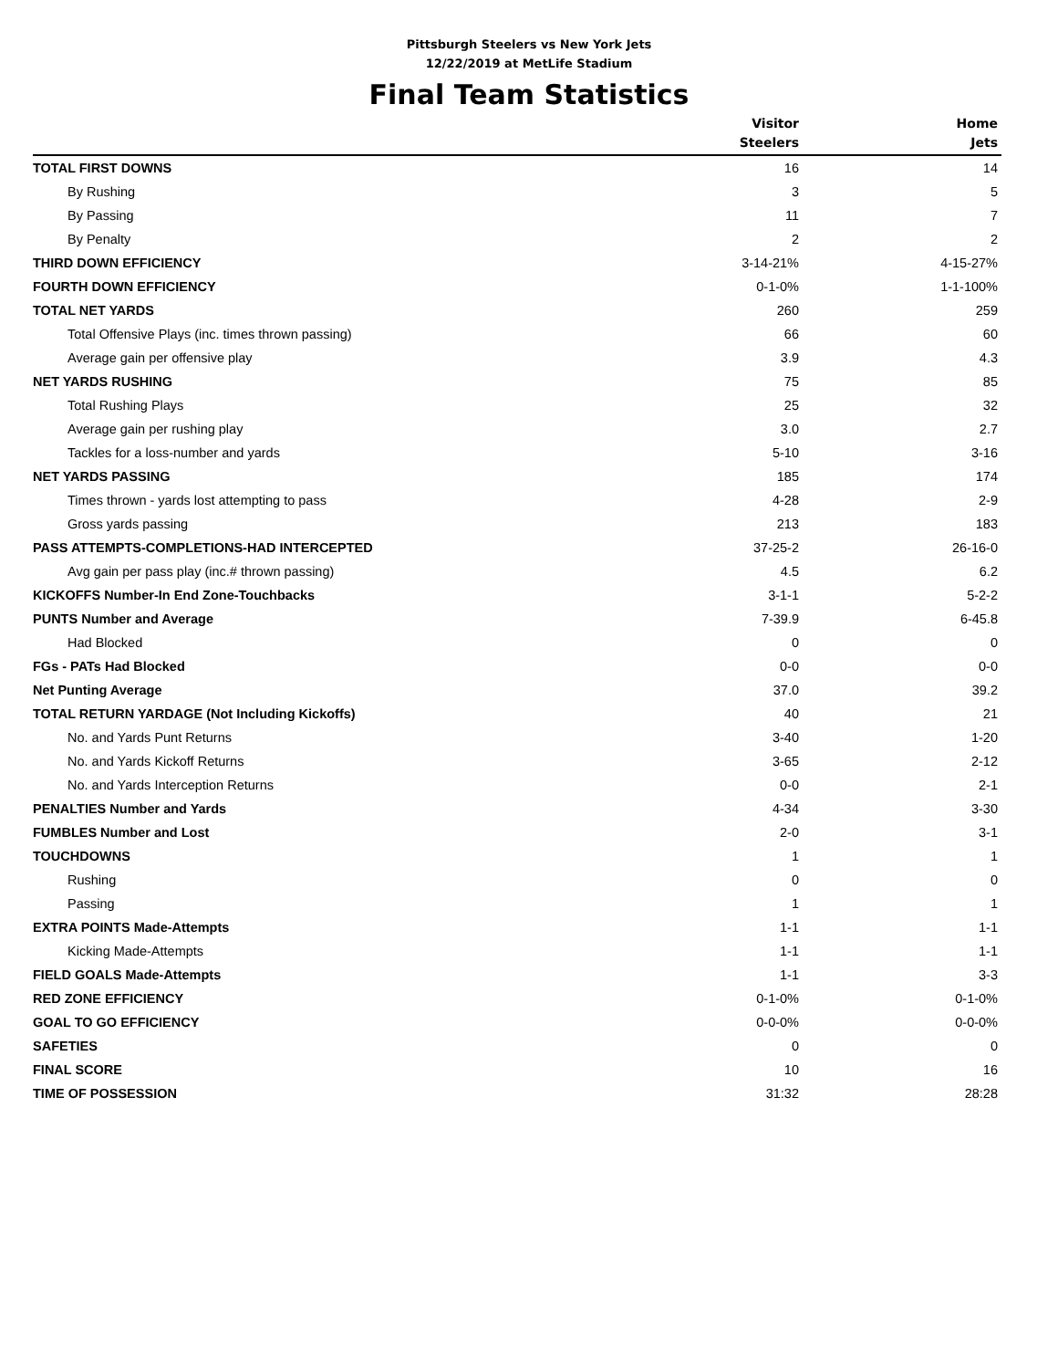Pittsburgh Steelers vs New York Jets
12/22/2019 at MetLife Stadium
Final Team Statistics
| | Visitor Steelers | Home Jets |
| --- | --- | --- |
| TOTAL FIRST DOWNS | 16 | 14 |
| By Rushing | 3 | 5 |
| By Passing | 11 | 7 |
| By Penalty | 2 | 2 |
| THIRD DOWN EFFICIENCY | 3-14-21% | 4-15-27% |
| FOURTH DOWN EFFICIENCY | 0-1-0% | 1-1-100% |
| TOTAL NET YARDS | 260 | 259 |
| Total Offensive Plays (inc. times thrown passing) | 66 | 60 |
| Average gain per offensive play | 3.9 | 4.3 |
| NET YARDS RUSHING | 75 | 85 |
| Total Rushing Plays | 25 | 32 |
| Average gain per rushing play | 3.0 | 2.7 |
| Tackles for a loss-number and yards | 5-10 | 3-16 |
| NET YARDS PASSING | 185 | 174 |
| Times thrown - yards lost attempting to pass | 4-28 | 2-9 |
| Gross yards passing | 213 | 183 |
| PASS ATTEMPTS-COMPLETIONS-HAD INTERCEPTED | 37-25-2 | 26-16-0 |
| Avg gain per pass play (inc.# thrown passing) | 4.5 | 6.2 |
| KICKOFFS Number-In End Zone-Touchbacks | 3-1-1 | 5-2-2 |
| PUNTS Number and Average | 7-39.9 | 6-45.8 |
| Had Blocked | 0 | 0 |
| FGs - PATs Had Blocked | 0-0 | 0-0 |
| Net Punting Average | 37.0 | 39.2 |
| TOTAL RETURN YARDAGE (Not Including Kickoffs) | 40 | 21 |
| No. and Yards Punt Returns | 3-40 | 1-20 |
| No. and Yards Kickoff Returns | 3-65 | 2-12 |
| No. and Yards Interception Returns | 0-0 | 2-1 |
| PENALTIES Number and Yards | 4-34 | 3-30 |
| FUMBLES Number and Lost | 2-0 | 3-1 |
| TOUCHDOWNS | 1 | 1 |
| Rushing | 0 | 0 |
| Passing | 1 | 1 |
| EXTRA POINTS Made-Attempts | 1-1 | 1-1 |
| Kicking Made-Attempts | 1-1 | 1-1 |
| FIELD GOALS Made-Attempts | 1-1 | 3-3 |
| RED ZONE EFFICIENCY | 0-1-0% | 0-1-0% |
| GOAL TO GO EFFICIENCY | 0-0-0% | 0-0-0% |
| SAFETIES | 0 | 0 |
| FINAL SCORE | 10 | 16 |
| TIME OF POSSESSION | 31:32 | 28:28 |